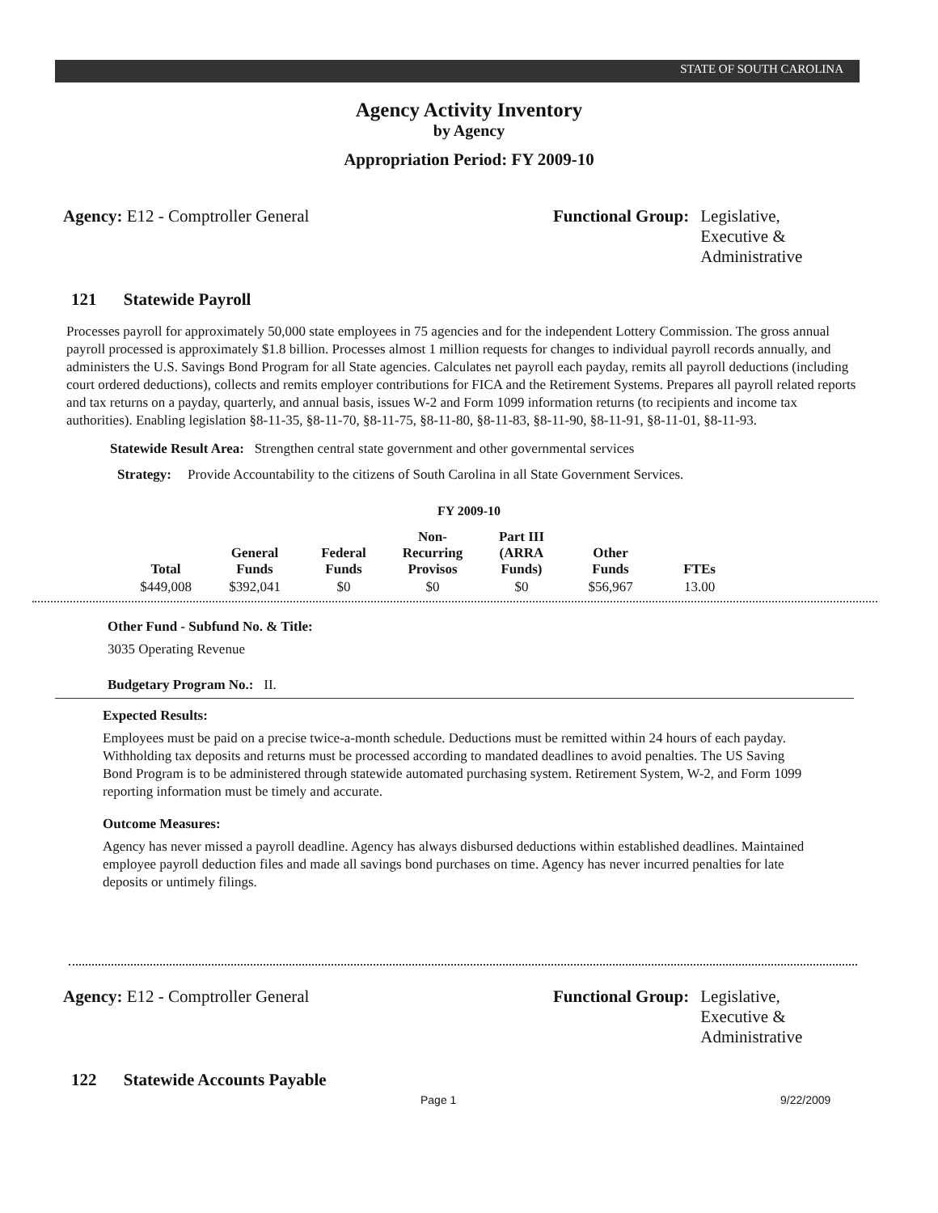STATE OF SOUTH CAROLINA
Agency Activity Inventory
by Agency
Appropriation Period: FY 2009-10
Agency: E12 - Comptroller General Functional Group: Legislative,
Executive &
Administrative
121 Statewide Payroll
Processes payroll for approximately 50,000 state employees in 75 agencies and for the independent Lottery Commission. The gross annual payroll processed is approximately $1.8 billion. Processes almost 1 million requests for changes to individual payroll records annually, and administers the U.S. Savings Bond Program for all State agencies. Calculates net payroll each payday, remits all payroll deductions (including court ordered deductions), collects and remits employer contributions for FICA and the Retirement Systems. Prepares all payroll related reports and tax returns on a payday, quarterly, and annual basis, issues W-2 and Form 1099 information returns (to recipients and income tax authorities). Enabling legislation §8-11-35, §8-11-70, §8-11-75, §8-11-80, §8-11-83, §8-11-90, §8-11-91, §8-11-01, §8-11-93.
Statewide Result Area: Strengthen central state government and other governmental services
Strategy: Provide Accountability to the citizens of South Carolina in all State Government Services.
FY 2009-10
| Total | General Funds | Federal Funds | Non-Recurring Provisos | Part III (ARRA Funds) | Other Funds | FTEs |
| --- | --- | --- | --- | --- | --- | --- |
| $449,008 | $392,041 | $0 | $0 | $0 | $56,967 | 13.00 |
Other Fund - Subfund No. & Title:
3035 Operating Revenue
Budgetary Program No.: II.
Expected Results:
Employees must be paid on a precise twice-a-month schedule. Deductions must be remitted within 24 hours of each payday. Withholding tax deposits and returns must be processed according to mandated deadlines to avoid penalties. The US Saving Bond Program is to be administered through statewide automated purchasing system. Retirement System, W-2, and Form 1099 reporting information must be timely and accurate.
Outcome Measures:
Agency has never missed a payroll deadline. Agency has always disbursed deductions within established deadlines. Maintained employee payroll deduction files and made all savings bond purchases on time. Agency has never incurred penalties for late deposits or untimely filings.
Agency: E12 - Comptroller General Functional Group: Legislative,
Executive &
Administrative
122 Statewide Accounts Payable
Page 1 9/22/2009